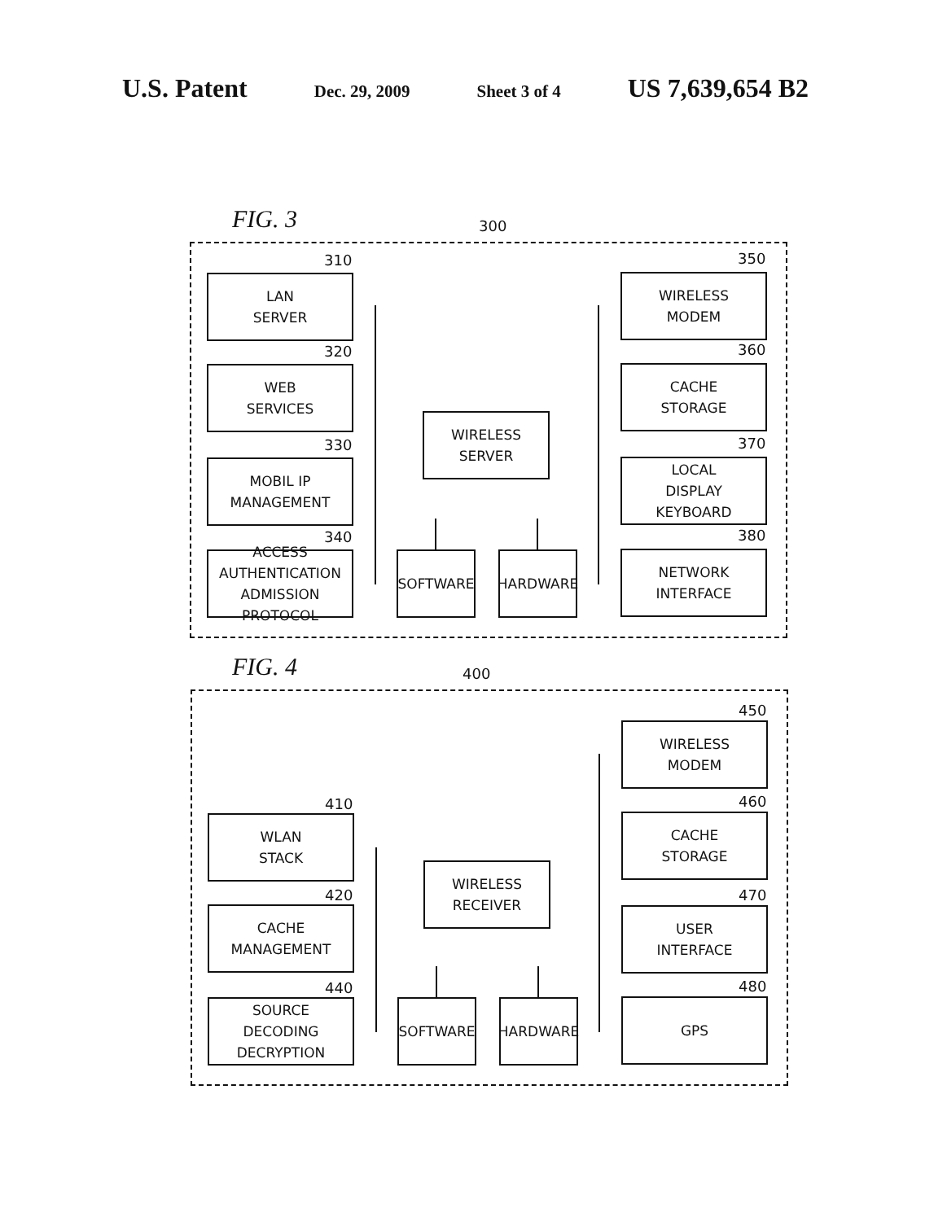U.S. Patent Dec. 29, 2009 Sheet 3 of 4 US 7,639,654 B2
FIG. 3 300
310
LAN
SERVER
320
WEB
SERVICES
330
MOBIL IP
MANAGEMENT
340
ACCESS
AUTHENTICATION
ADMISSION PROTOCOL
WIRELESS
SERVER
SOFTWARE HARDWARE
350
WIRELESS
MODEM
360
CACHE
STORAGE
370
LOCAL
DISPLAY
KEYBOARD
380
NETWORK
INTERFACE
FIG. 4 400
410
WLAN
STACK
420
CACHE
MANAGEMENT
440
SOURCE
DECODING
DECRYPTION
WIRELESS
RECEIVER
SOFTWARE HARDWARE
450
WIRELESS
MODEM
460
CACHE
STORAGE
470
USER
INTERFACE
480
GPS